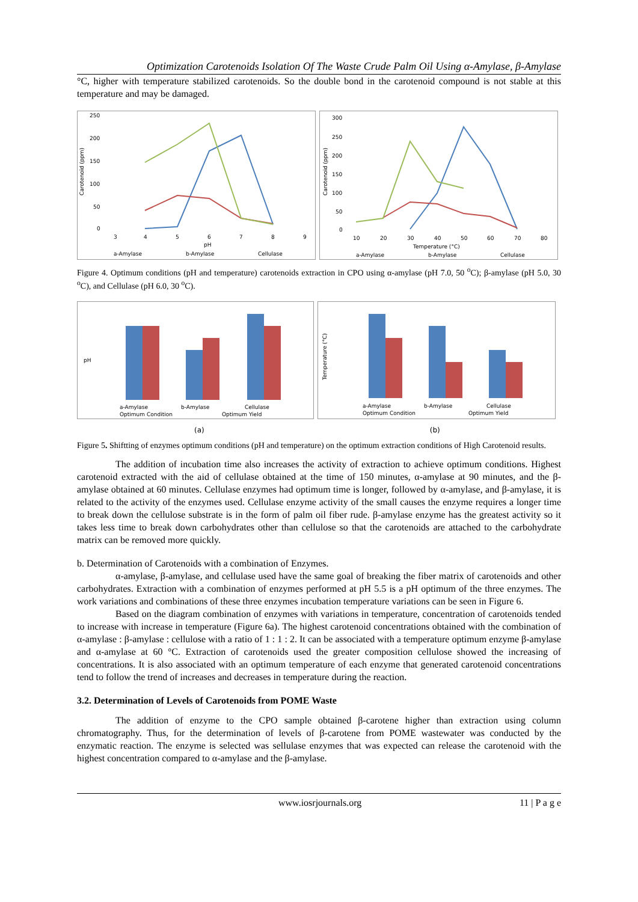Optimization Carotenoids Isolation Of The Waste Crude Palm Oil Using α-Amylase, β-Amylase
°C, higher with temperature stabilized carotenoids. So the double bond in the carotenoid compound is not stable at this temperature and may be damaged.
250
200
150
100
50
0
Carotenoid (ppm)
3
4
5
6
7
8
9
pH
a-Amylase
b-Amylase
Cellulase
300
250
200
150
100
50
0
Carotenoid (ppm)
10
20
30
40
50
60
70
80
Temperature (°C)
a-Amylase
b-Amylase
Cellulase
Figure 4. Optimum conditions (pH and temperature) carotenoids extraction in CPO using α-amylase (pH 7.0, 50 <sup>o</sup>C); β-amylase (pH 5.0, 30 <sup>o</sup>C), and Cellulase (pH 6.0, 30 <sup>o</sup>C).
pH
a-Amylase
b-Amylase
Cellulase
Optimum Condition
Optimum Yield
Temperature (°C)
a-Amylase
b-Amylase
Cellulase
Optimum Condition
Optimum Yield
(a) (b)
Figure 5. Shiftting of enzymes optimum conditions (pH and temperature) on the optimum extraction conditions of High Carotenoid results.
The addition of incubation time also increases the activity of extraction to achieve optimum conditions. Highest carotenoid extracted with the aid of cellulase obtained at the time of 150 minutes, α-amylase at 90 minutes, and the β-amylase obtained at 60 minutes. Cellulase enzymes had optimum time is longer, followed by α-amylase, and β-amylase, it is related to the activity of the enzymes used. Cellulase enzyme activity of the small causes the enzyme requires a longer time to break down the cellulose substrate is in the form of palm oil fiber rude. β-amylase enzyme has the greatest activity so it takes less time to break down carbohydrates other than cellulose so that the carotenoids are attached to the carbohydrate matrix can be removed more quickly.
b. Determination of Carotenoids with a combination of Enzymes.
α-amylase, β-amylase, and cellulase used have the same goal of breaking the fiber matrix of carotenoids and other carbohydrates. Extraction with a combination of enzymes performed at pH 5.5 is a pH optimum of the three enzymes. The work variations and combinations of these three enzymes incubation temperature variations can be seen in Figure 6.
Based on the diagram combination of enzymes with variations in temperature, concentration of carotenoids tended to increase with increase in temperature (Figure 6a). The highest carotenoid concentrations obtained with the combination of α-amylase : β-amylase : cellulose with a ratio of 1 : 1 : 2. It can be associated with a temperature optimum enzyme β-amylase and α-amylase at 60 °C. Extraction of carotenoids used the greater composition cellulose showed the increasing of concentrations. It is also associated with an optimum temperature of each enzyme that generated carotenoid concentrations tend to follow the trend of increases and decreases in temperature during the reaction.
3.2. Determination of Levels of Carotenoids from POME Waste
The addition of enzyme to the CPO sample obtained β-carotene higher than extraction using column chromatography. Thus, for the determination of levels of β-carotene from POME wastewater was conducted by the enzymatic reaction. The enzyme is selected was sellulase enzymes that was expected can release the carotenoid with the highest concentration compared to α-amylase and the β-amylase.
www.iosrjournals.org 11 | P a g e